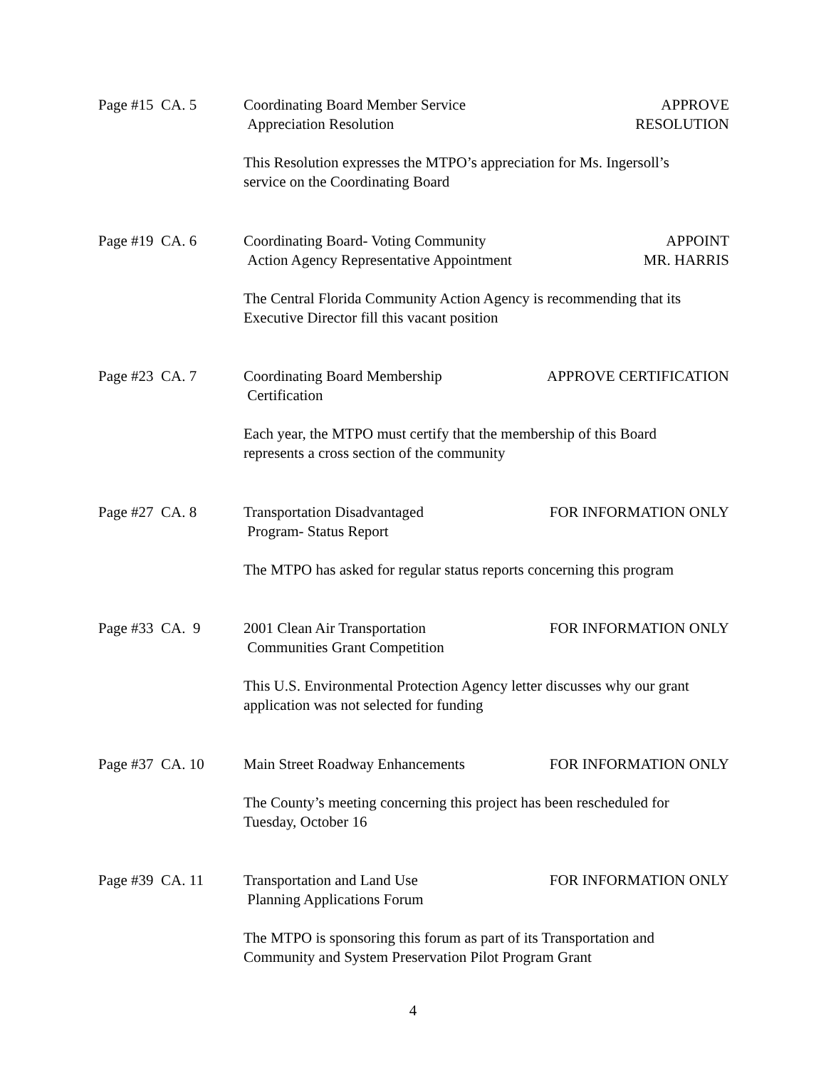Page #15 CA. 5
Coordinating Board Member Service
Appreciation Resolution
APPROVE
RESOLUTION
This Resolution expresses the MTPO’s appreciation for Ms. Ingersoll’s
service on the Coordinating Board
Page #19 CA. 6
Coordinating Board- Voting Community
Action Agency Representative Appointment
APPOINT
MR. HARRIS
The Central Florida Community Action Agency is recommending that its
Executive Director fill this vacant position
Page #23 CA. 7
Coordinating Board Membership
Certification
APPROVE CERTIFICATION
Each year, the MTPO must certify that the membership of this Board
represents a cross section of the community
Page #27 CA. 8
Transportation Disadvantaged
Program- Status Report
FOR INFORMATION ONLY
The MTPO has asked for regular status reports concerning this program
Page #33 CA. 9
2001 Clean Air Transportation
Communities Grant Competition
FOR INFORMATION ONLY
This U.S. Environmental Protection Agency letter discusses why our grant
application was not selected for funding
Page #37 CA. 10
Main Street Roadway Enhancements
FOR INFORMATION ONLY
The County’s meeting concerning this project has been rescheduled for
Tuesday, October 16
Page #39 CA. 11
Transportation and Land Use
Planning Applications Forum
FOR INFORMATION ONLY
The MTPO is sponsoring this forum as part of its Transportation and
Community and System Preservation Pilot Program Grant
4